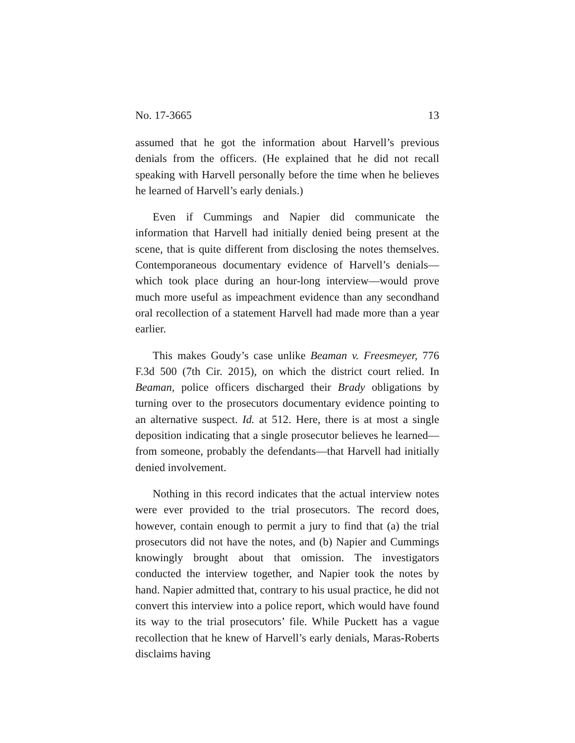No. 17-3665 13
assumed that he got the information about Harvell’s previous denials from the officers. (He explained that he did not recall speaking with Harvell personally before the time when he believes he learned of Harvell’s early denials.)
Even if Cummings and Napier did communicate the information that Harvell had initially denied being present at the scene, that is quite different from disclosing the notes themselves. Contemporaneous documentary evidence of Harvell’s denials—which took place during an hour-long interview—would prove much more useful as impeachment evidence than any secondhand oral recollection of a statement Harvell had made more than a year earlier.
This makes Goudy’s case unlike Beaman v. Freesmeyer, 776 F.3d 500 (7th Cir. 2015), on which the district court relied. In Beaman, police officers discharged their Brady obligations by turning over to the prosecutors documentary evidence pointing to an alternative suspect. Id. at 512. Here, there is at most a single deposition indicating that a single prosecutor believes he learned—from someone, probably the defendants—that Harvell had initially denied involvement.
Nothing in this record indicates that the actual interview notes were ever provided to the trial prosecutors. The record does, however, contain enough to permit a jury to find that (a) the trial prosecutors did not have the notes, and (b) Napier and Cummings knowingly brought about that omission. The investigators conducted the interview together, and Napier took the notes by hand. Napier admitted that, contrary to his usual practice, he did not convert this interview into a police report, which would have found its way to the trial prosecutors’ file. While Puckett has a vague recollection that he knew of Harvell’s early denials, Maras-Roberts disclaims having